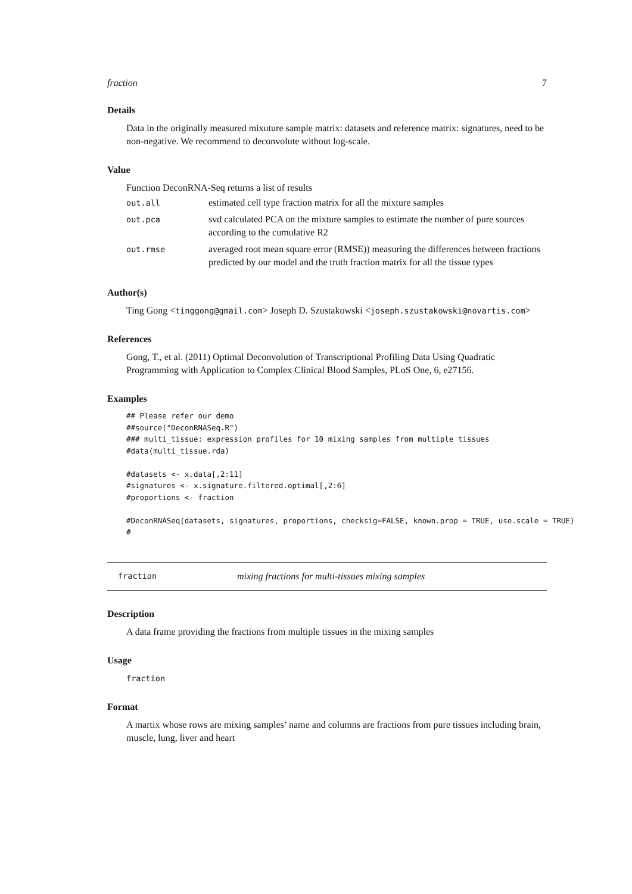fraction 7
Details
Data in the originally measured mixuture sample matrix: datasets and reference matrix: signatures, need to be non-negative. We recommend to deconvolute without log-scale.
Value
Function DeconRNA-Seq returns a list of results
| out.all | estimated cell type fraction matrix for all the mixture samples |
| out.pca | svd calculated PCA on the mixture samples to estimate the number of pure sources according to the cumulative R2 |
| out.rmse | averaged root mean square error (RMSE)) measuring the differences between fractions predicted by our model and the truth fraction matrix for all the tissue types |
Author(s)
Ting Gong <tinggong@gmail.com> Joseph D. Szustakowski <joseph.szustakowski@novartis.com>
References
Gong, T., et al. (2011) Optimal Deconvolution of Transcriptional Profiling Data Using Quadratic Programming with Application to Complex Clinical Blood Samples, PLoS One, 6, e27156.
Examples
## Please refer our demo
##source("DeconRNASeq.R")
### multi_tissue: expression profiles for 10 mixing samples from multiple tissues
#data(multi_tissue.rda)

#datasets <- x.data[,2:11]
#signatures <- x.signature.filtered.optimal[,2:6]
#proportions <- fraction

#DeconRNASeq(datasets, signatures, proportions, checksig=FALSE, known.prop = TRUE, use.scale = TRUE)
#
fraction mixing fractions for multi-tissues mixing samples
Description
A data frame providing the fractions from multiple tissues in the mixing samples
Usage
fraction
Format
A martix whose rows are mixing samples’ name and columns are fractions from pure tissues including brain, muscle, lung, liver and heart